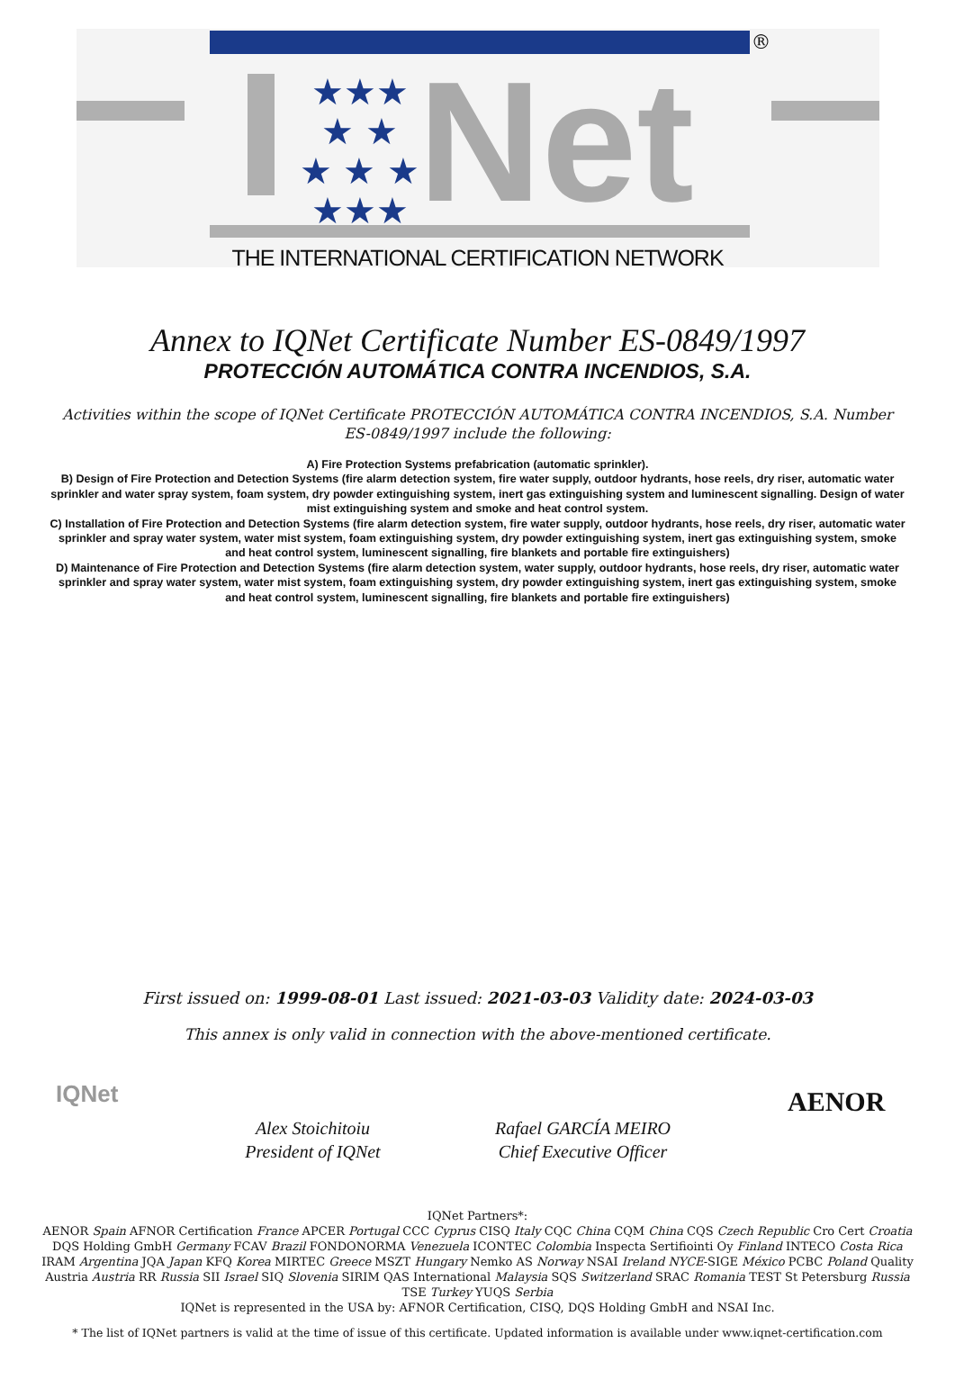®
★★★
★ ★
★ ★ ★
★★★
Net
THE INTERNATIONAL CERTIFICATION NETWORK
Annex to IQNet Certificate Number ES-0849/1997
PROTECCIÓN AUTOMÁTICA CONTRA INCENDIOS, S.A.
Activities within the scope of IQNet Certificate PROTECCIÓN AUTOMÁTICA CONTRA INCENDIOS, S.A. Number ES-0849/1997 include the following:
A) Fire Protection Systems prefabrication (automatic sprinkler).
B) Design of Fire Protection and Detection Systems (fire alarm detection system, fire water supply, outdoor hydrants, hose reels, dry riser, automatic water sprinkler and water spray system, foam system, dry powder extinguishing system, inert gas extinguishing system and luminescent signalling. Design of water mist extinguishing system and smoke and heat control system.
C) Installation of Fire Protection and Detection Systems (fire alarm detection system, fire water supply, outdoor hydrants, hose reels, dry riser, automatic water sprinkler and spray water system, water mist system, foam extinguishing system, dry powder extinguishing system, inert gas extinguishing system, smoke and heat control system, luminescent signalling, fire blankets and portable fire extinguishers)
D) Maintenance of Fire Protection and Detection Systems (fire alarm detection system, water supply, outdoor hydrants, hose reels, dry riser, automatic water sprinkler and spray water system, water mist system, foam extinguishing system, dry powder extinguishing system, inert gas extinguishing system, smoke and heat control system, luminescent signalling, fire blankets and portable fire extinguishers)
First issued on: 1999-08-01 Last issued: 2021-03-03 Validity date: 2024-03-03
This annex is only valid in connection with the above-mentioned certificate.
IQNet
Alex Stoichitoiu
President of IQNet
Rafael GARCÍA MEIRO
Chief Executive Officer
AENOR
IQNet Partners*:
AENOR Spain AFNOR Certification France APCER Portugal CCC Cyprus CISQ Italy CQC China CQM China CQS Czech Republic Cro Cert Croatia DQS Holding GmbH Germany FCAV Brazil FONDONORMA Venezuela ICONTEC Colombia Inspecta Sertifiointi Oy Finland INTECO Costa Rica IRAM Argentina JQA Japan KFQ Korea MIRTEC Greece MSZT Hungary Nemko AS Norway NSAI Ireland NYCE-SIGE México PCBC Poland Quality Austria Austria RR Russia SII Israel SIQ Slovenia SIRIM QAS International Malaysia SQS Switzerland SRAC Romania TEST St Petersburg Russia TSE Turkey YUQS Serbia
IQNet is represented in the USA by: AFNOR Certification, CISQ, DQS Holding GmbH and NSAI Inc.
* The list of IQNet partners is valid at the time of issue of this certificate. Updated information is available under www.iqnet-certification.com